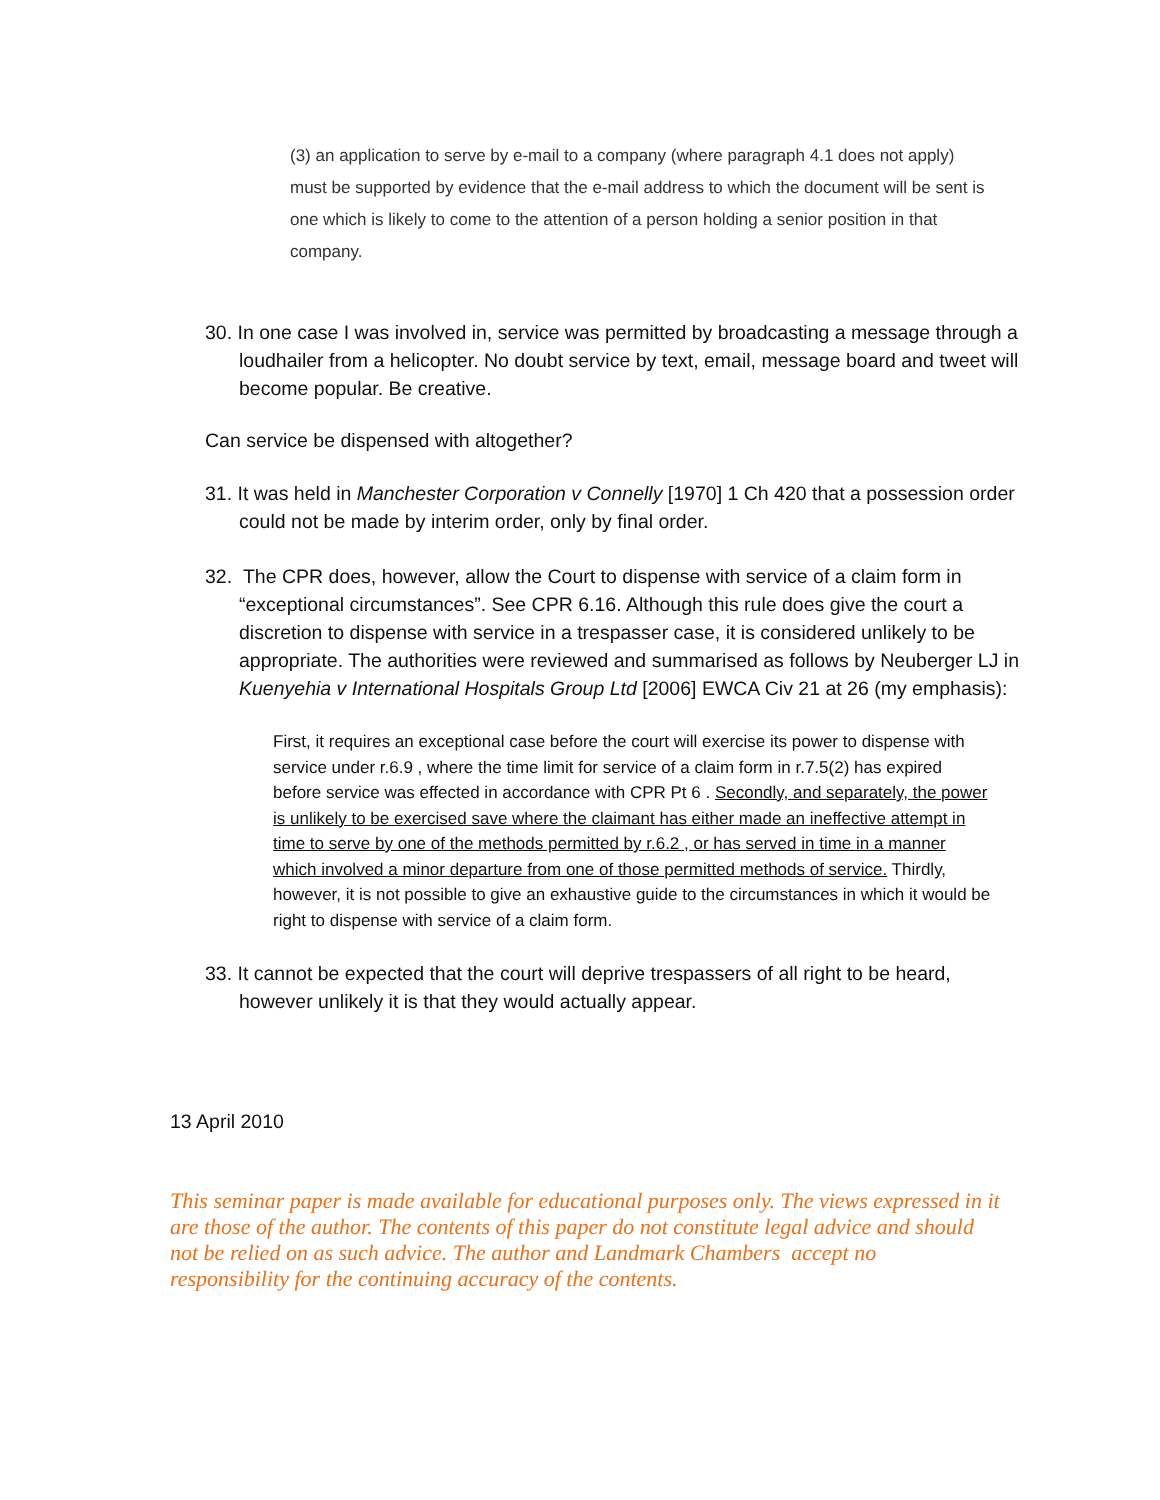(3) an application to serve by e-mail to a company (where paragraph 4.1 does not apply) must be supported by evidence that the e-mail address to which the document will be sent is one which is likely to come to the attention of a person holding a senior position in that company.
30. In one case I was involved in, service was permitted by broadcasting a message through a loudhailer from a helicopter. No doubt service by text, email, message board and tweet will become popular. Be creative.
Can service be dispensed with altogether?
31. It was held in Manchester Corporation v Connelly [1970] 1 Ch 420 that a possession order could not be made by interim order, only by final order.
32. The CPR does, however, allow the Court to dispense with service of a claim form in “exceptional circumstances”. See CPR 6.16. Although this rule does give the court a discretion to dispense with service in a trespasser case, it is considered unlikely to be appropriate. The authorities were reviewed and summarised as follows by Neuberger LJ in Kuenyehia v International Hospitals Group Ltd [2006] EWCA Civ 21 at 26 (my emphasis):
First, it requires an exceptional case before the court will exercise its power to dispense with service under r.6.9 , where the time limit for service of a claim form in r.7.5(2) has expired before service was effected in accordance with CPR Pt 6 . Secondly, and separately, the power is unlikely to be exercised save where the claimant has either made an ineffective attempt in time to serve by one of the methods permitted by r.6.2 , or has served in time in a manner which involved a minor departure from one of those permitted methods of service. Thirdly, however, it is not possible to give an exhaustive guide to the circumstances in which it would be right to dispense with service of a claim form.
33. It cannot be expected that the court will deprive trespassers of all right to be heard, however unlikely it is that they would actually appear.
13 April 2010
This seminar paper is made available for educational purposes only. The views expressed in it are those of the author. The contents of this paper do not constitute legal advice and should not be relied on as such advice. The author and Landmark Chambers accept no responsibility for the continuing accuracy of the contents.